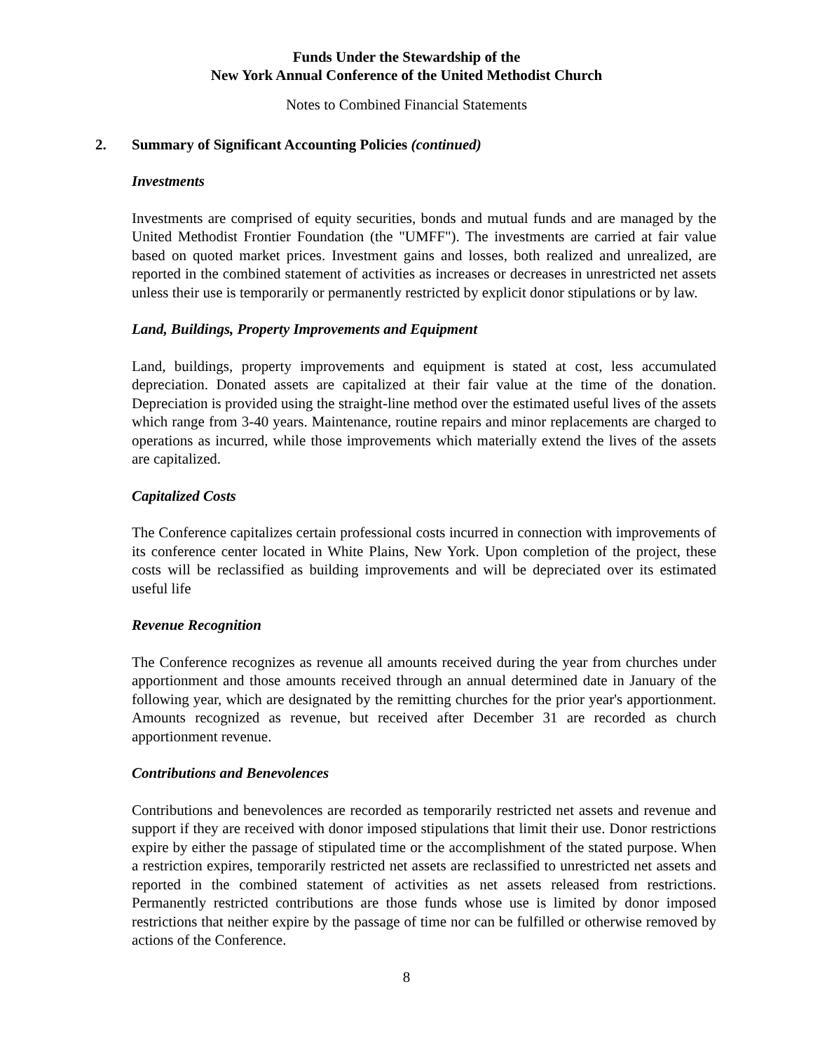Funds Under the Stewardship of the
New York Annual Conference of the United Methodist Church
Notes to Combined Financial Statements
2. Summary of Significant Accounting Policies (continued)
Investments
Investments are comprised of equity securities, bonds and mutual funds and are managed by the United Methodist Frontier Foundation (the "UMFF"). The investments are carried at fair value based on quoted market prices. Investment gains and losses, both realized and unrealized, are reported in the combined statement of activities as increases or decreases in unrestricted net assets unless their use is temporarily or permanently restricted by explicit donor stipulations or by law.
Land, Buildings, Property Improvements and Equipment
Land, buildings, property improvements and equipment is stated at cost, less accumulated depreciation. Donated assets are capitalized at their fair value at the time of the donation. Depreciation is provided using the straight-line method over the estimated useful lives of the assets which range from 3-40 years. Maintenance, routine repairs and minor replacements are charged to operations as incurred, while those improvements which materially extend the lives of the assets are capitalized.
Capitalized Costs
The Conference capitalizes certain professional costs incurred in connection with improvements of its conference center located in White Plains, New York. Upon completion of the project, these costs will be reclassified as building improvements and will be depreciated over its estimated useful life
Revenue Recognition
The Conference recognizes as revenue all amounts received during the year from churches under apportionment and those amounts received through an annual determined date in January of the following year, which are designated by the remitting churches for the prior year's apportionment. Amounts recognized as revenue, but received after December 31 are recorded as church apportionment revenue.
Contributions and Benevolences
Contributions and benevolences are recorded as temporarily restricted net assets and revenue and support if they are received with donor imposed stipulations that limit their use. Donor restrictions expire by either the passage of stipulated time or the accomplishment of the stated purpose. When a restriction expires, temporarily restricted net assets are reclassified to unrestricted net assets and reported in the combined statement of activities as net assets released from restrictions. Permanently restricted contributions are those funds whose use is limited by donor imposed restrictions that neither expire by the passage of time nor can be fulfilled or otherwise removed by actions of the Conference.
8